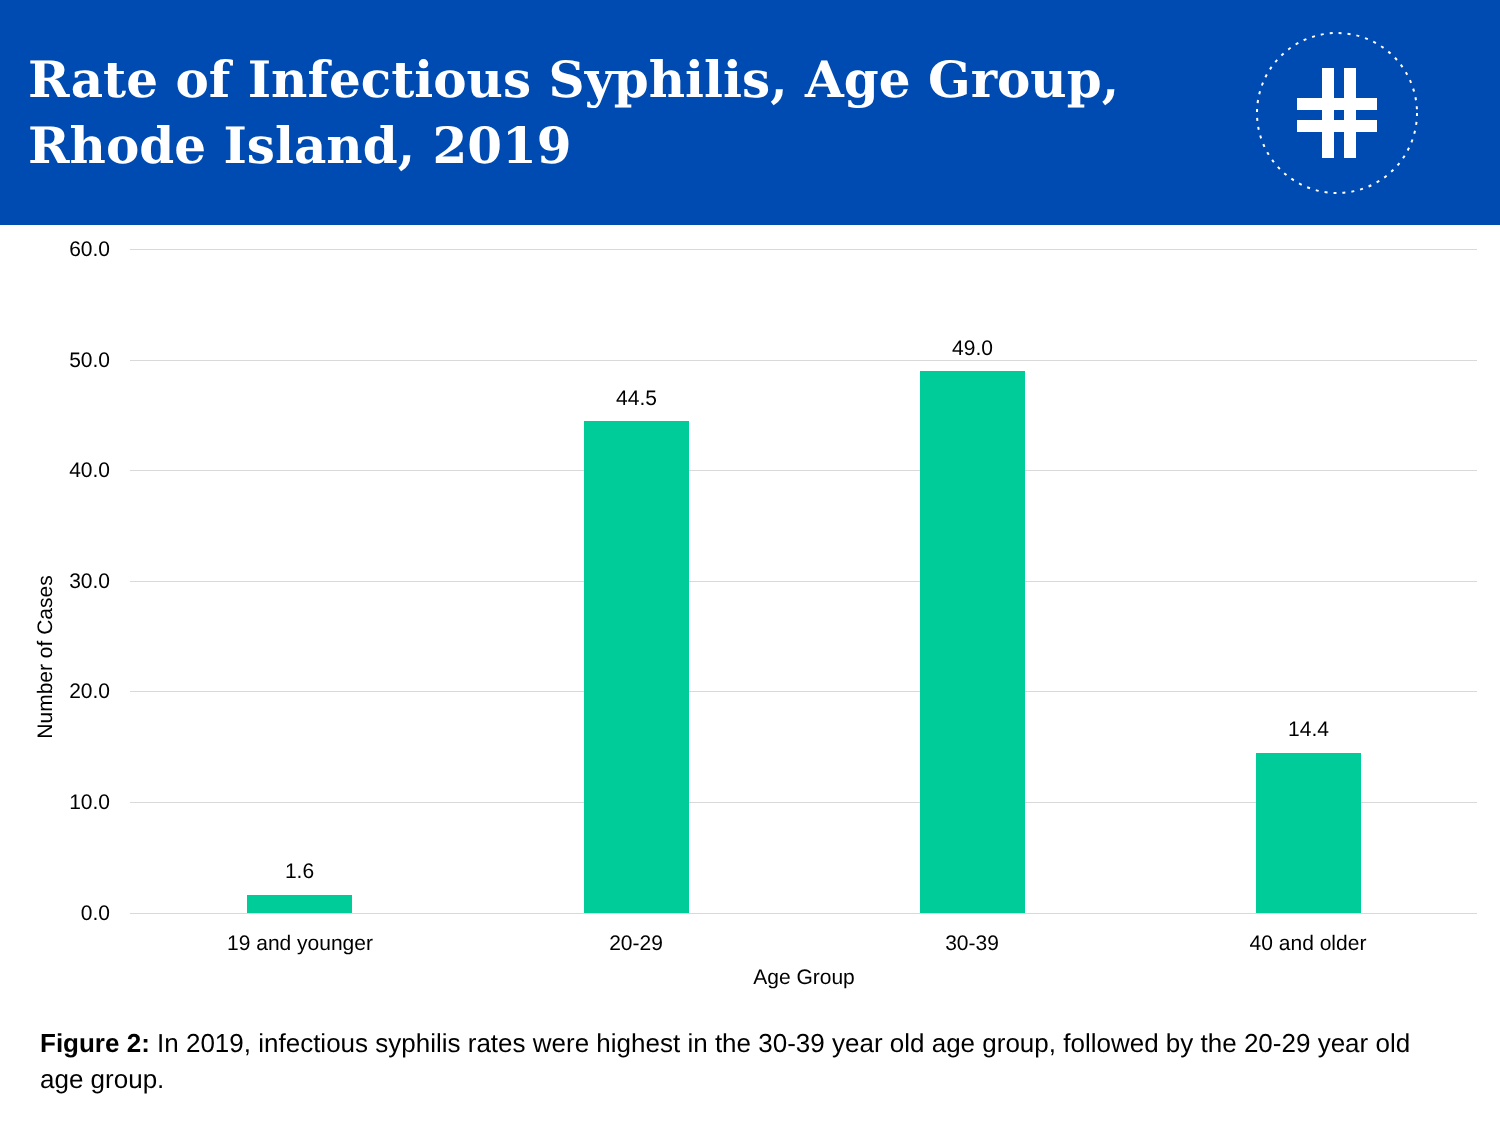Rate of Infectious Syphilis, Age Group,
Rhode Island, 2019
Number of Cases
60.0
50.0
40.0
30.0
20.0
10.0
0.0
1.6
44.5
49.0
14.4
19 and younger 20-29 30-39 40 and older
Age Group
Figure 2: In 2019, infectious syphilis rates were highest in the 30-39 year old age group, followed by the 20-29 year old age group.